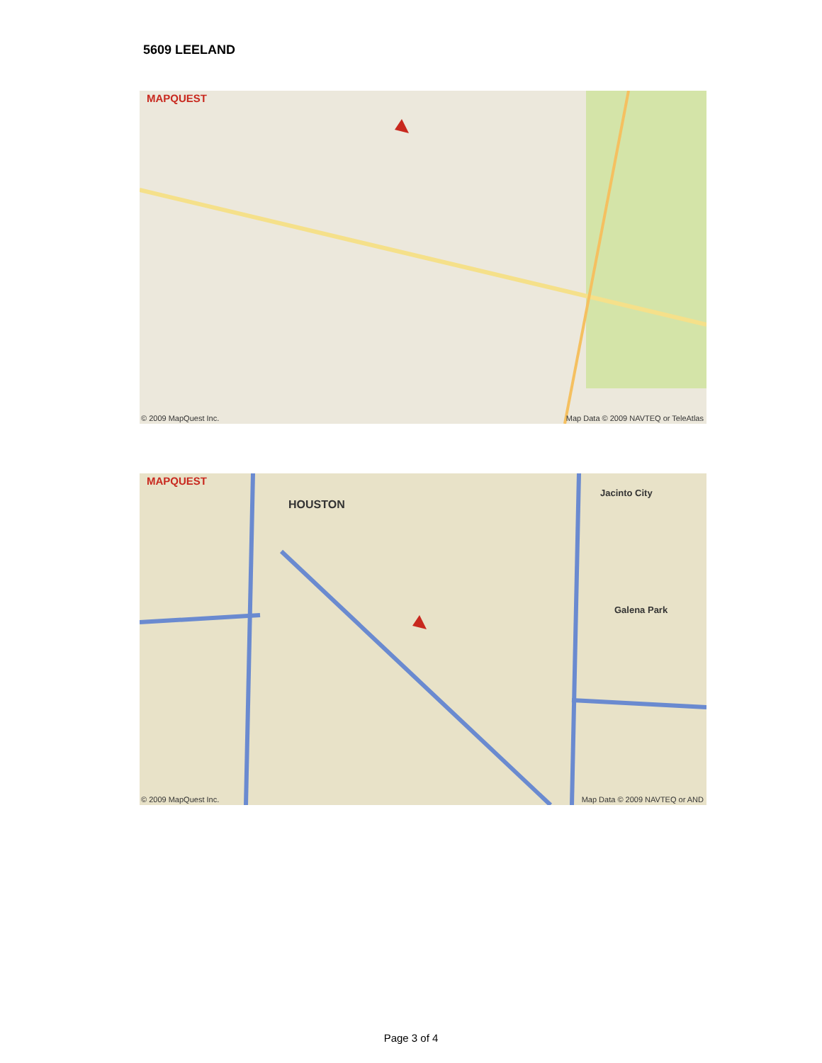5609 LEELAND
MAPQUEST
© 2009 MapQuest Inc.
Map Data © 2009 NAVTEQ or TeleAtlas
MAPQUEST
HOUSTON
Jacinto City
Galena Park
© 2009 MapQuest Inc. Map Data © 2009 NAVTEQ or AND
Page 3 of 4